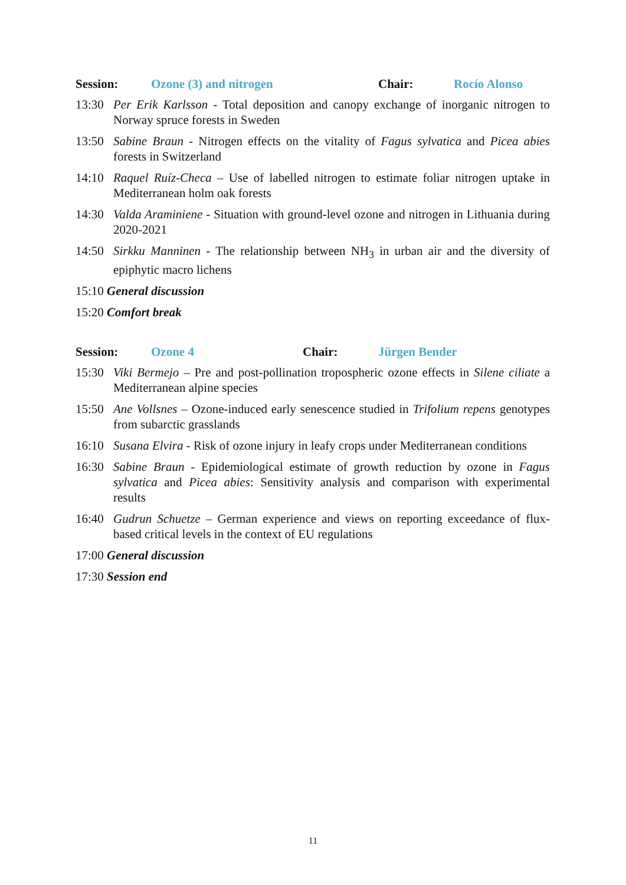Session: Ozone (3) and nitrogen Chair: Rocío Alonso
13:30 Per Erik Karlsson - Total deposition and canopy exchange of inorganic nitrogen to Norway spruce forests in Sweden
13:50 Sabine Braun - Nitrogen effects on the vitality of Fagus sylvatica and Picea abies forests in Switzerland
14:10 Raquel Ruíz-Checa – Use of labelled nitrogen to estimate foliar nitrogen uptake in Mediterranean holm oak forests
14:30 Valda Araminiene - Situation with ground-level ozone and nitrogen in Lithuania during 2020-2021
14:50 Sirkku Manninen - The relationship between NH<sub>3</sub> in urban air and the diversity of epiphytic macro lichens
15:10 General discussion
15:20 Comfort break
Session: Ozone 4 Chair: Jürgen Bender
15:30 Viki Bermejo – Pre and post-pollination tropospheric ozone effects in Silene ciliate a Mediterranean alpine species
15:50 Ane Vollsnes – Ozone-induced early senescence studied in Trifolium repens genotypes from subarctic grasslands
16:10 Susana Elvira - Risk of ozone injury in leafy crops under Mediterranean conditions
16:30 Sabine Braun - Epidemiological estimate of growth reduction by ozone in Fagus sylvatica and Picea abies: Sensitivity analysis and comparison with experimental results
16:40 Gudrun Schuetze – German experience and views on reporting exceedance of flux-based critical levels in the context of EU regulations
17:00 General discussion
17:30 Session end
11